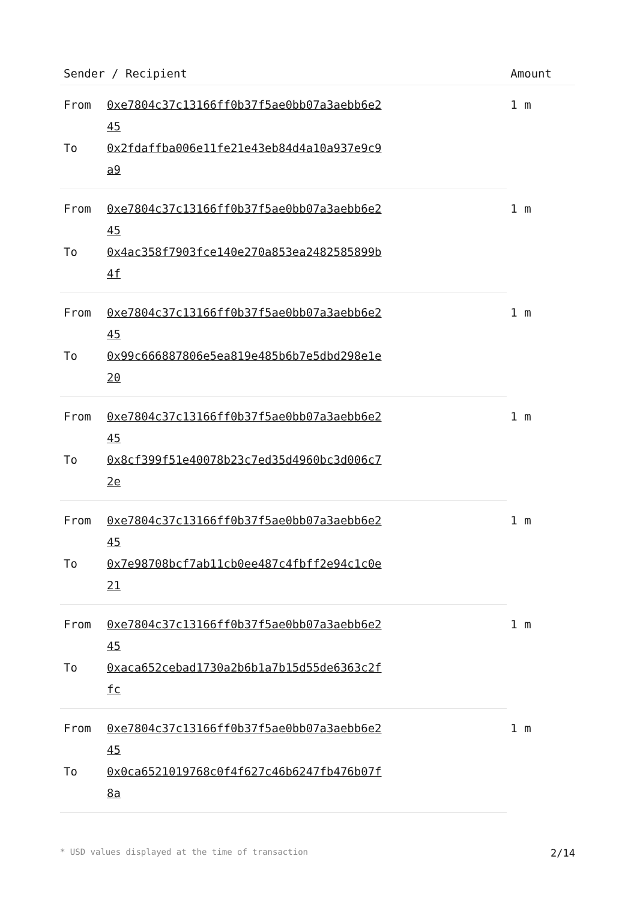| Sender / Recipient | | Amount |
| --- | --- | --- |
| From | 0xe7804c37c13166ff0b37f5ae0bb07a3aebb6e245 | 1 m |
| To | 0x2fdaffba006e11fe21e43eb84d4a10a937e9c9a9 | |
| From | 0xe7804c37c13166ff0b37f5ae0bb07a3aebb6e245 | 1 m |
| To | 0x4ac358f7903fce140e270a853ea2482585899b4f | |
| From | 0xe7804c37c13166ff0b37f5ae0bb07a3aebb6e245 | 1 m |
| To | 0x99c666887806e5ea819e485b6b7e5dbd298e1e20 | |
| From | 0xe7804c37c13166ff0b37f5ae0bb07a3aebb6e245 | 1 m |
| To | 0x8cf399f51e40078b23c7ed35d4960bc3d006c72e | |
| From | 0xe7804c37c13166ff0b37f5ae0bb07a3aebb6e245 | 1 m |
| To | 0x7e98708bcf7ab11cb0ee487c4fbff2e94c1c0e21 | |
| From | 0xe7804c37c13166ff0b37f5ae0bb07a3aebb6e245 | 1 m |
| To | 0xaca652cebad1730a2b6b1a7b15d55de6363c2ffc | |
| From | 0xe7804c37c13166ff0b37f5ae0bb07a3aebb6e245 | 1 m |
| To | 0x0ca6521019768c0f4f627c46b6247fb476b07f8a | |
* USD values displayed at the time of transaction 2/14